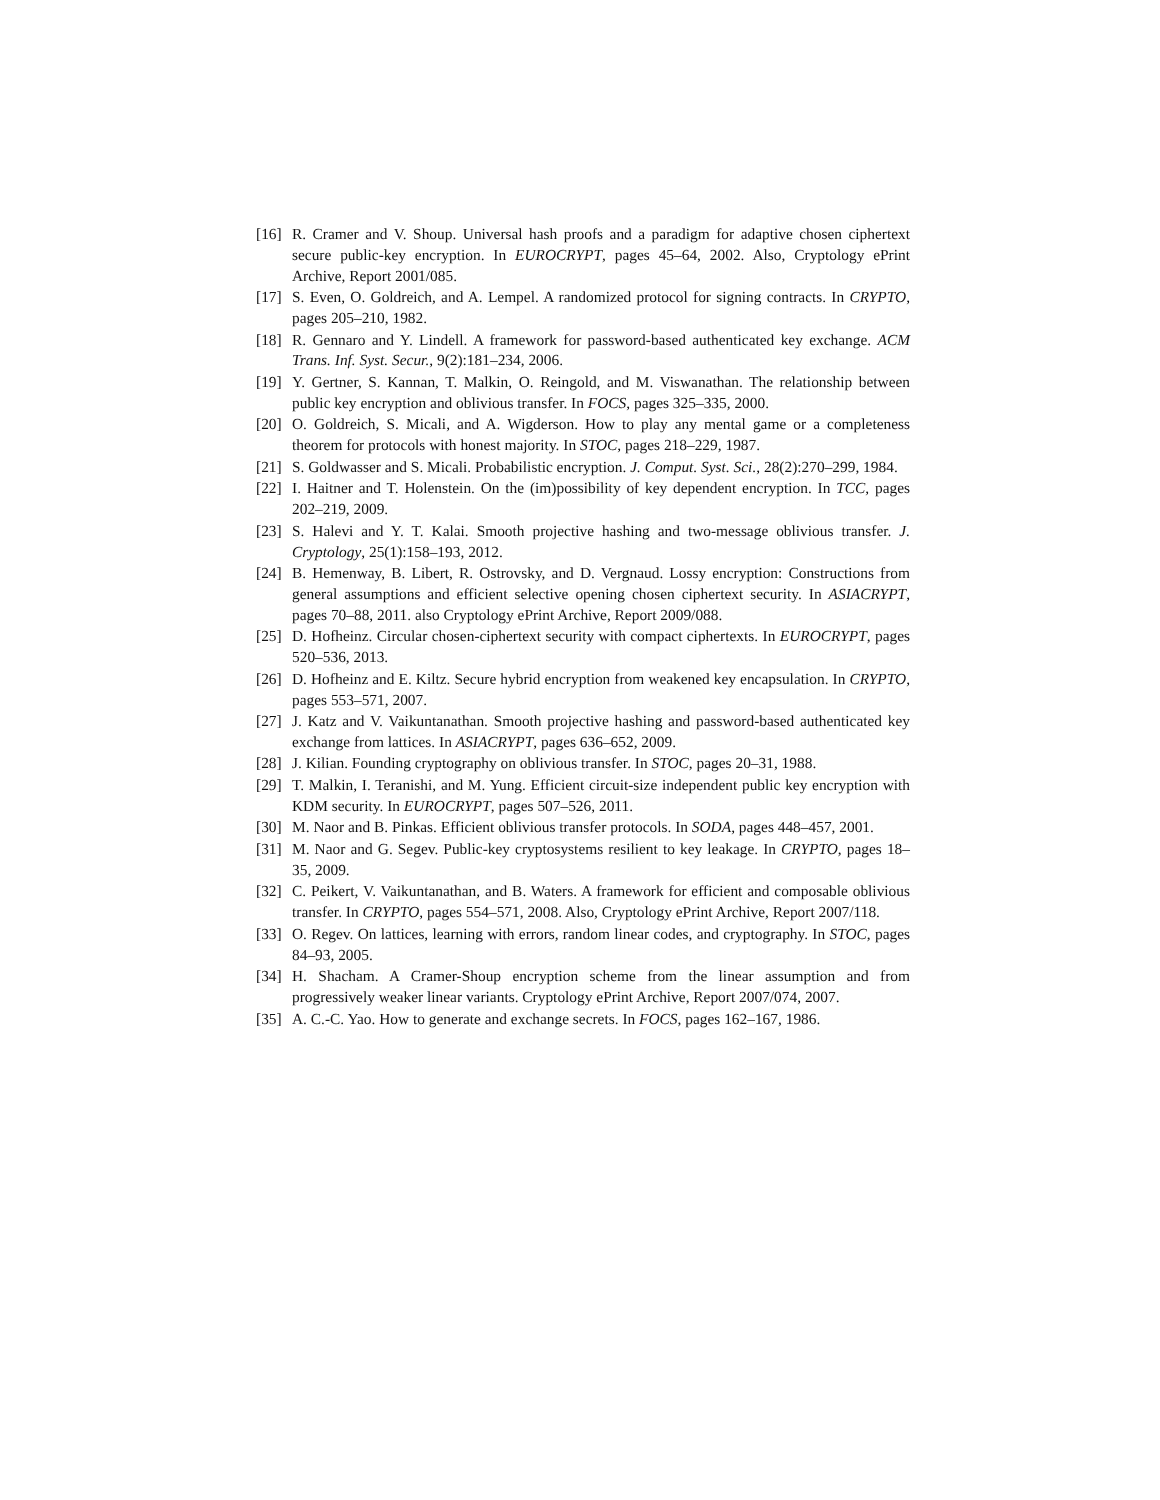[16] R. Cramer and V. Shoup. Universal hash proofs and a paradigm for adaptive chosen ciphertext secure public-key encryption. In EUROCRYPT, pages 45–64, 2002. Also, Cryptology ePrint Archive, Report 2001/085.
[17] S. Even, O. Goldreich, and A. Lempel. A randomized protocol for signing contracts. In CRYPTO, pages 205–210, 1982.
[18] R. Gennaro and Y. Lindell. A framework for password-based authenticated key exchange. ACM Trans. Inf. Syst. Secur., 9(2):181–234, 2006.
[19] Y. Gertner, S. Kannan, T. Malkin, O. Reingold, and M. Viswanathan. The relationship between public key encryption and oblivious transfer. In FOCS, pages 325–335, 2000.
[20] O. Goldreich, S. Micali, and A. Wigderson. How to play any mental game or a completeness theorem for protocols with honest majority. In STOC, pages 218–229, 1987.
[21] S. Goldwasser and S. Micali. Probabilistic encryption. J. Comput. Syst. Sci., 28(2):270–299, 1984.
[22] I. Haitner and T. Holenstein. On the (im)possibility of key dependent encryption. In TCC, pages 202–219, 2009.
[23] S. Halevi and Y. T. Kalai. Smooth projective hashing and two-message oblivious transfer. J. Cryptology, 25(1):158–193, 2012.
[24] B. Hemenway, B. Libert, R. Ostrovsky, and D. Vergnaud. Lossy encryption: Constructions from general assumptions and efficient selective opening chosen ciphertext security. In ASIACRYPT, pages 70–88, 2011. also Cryptology ePrint Archive, Report 2009/088.
[25] D. Hofheinz. Circular chosen-ciphertext security with compact ciphertexts. In EUROCRYPT, pages 520–536, 2013.
[26] D. Hofheinz and E. Kiltz. Secure hybrid encryption from weakened key encapsulation. In CRYPTO, pages 553–571, 2007.
[27] J. Katz and V. Vaikuntanathan. Smooth projective hashing and password-based authenticated key exchange from lattices. In ASIACRYPT, pages 636–652, 2009.
[28] J. Kilian. Founding cryptography on oblivious transfer. In STOC, pages 20–31, 1988.
[29] T. Malkin, I. Teranishi, and M. Yung. Efficient circuit-size independent public key encryption with KDM security. In EUROCRYPT, pages 507–526, 2011.
[30] M. Naor and B. Pinkas. Efficient oblivious transfer protocols. In SODA, pages 448–457, 2001.
[31] M. Naor and G. Segev. Public-key cryptosystems resilient to key leakage. In CRYPTO, pages 18–35, 2009.
[32] C. Peikert, V. Vaikuntanathan, and B. Waters. A framework for efficient and composable oblivious transfer. In CRYPTO, pages 554–571, 2008. Also, Cryptology ePrint Archive, Report 2007/118.
[33] O. Regev. On lattices, learning with errors, random linear codes, and cryptography. In STOC, pages 84–93, 2005.
[34] H. Shacham. A Cramer-Shoup encryption scheme from the linear assumption and from progressively weaker linear variants. Cryptology ePrint Archive, Report 2007/074, 2007.
[35] A. C.-C. Yao. How to generate and exchange secrets. In FOCS, pages 162–167, 1986.